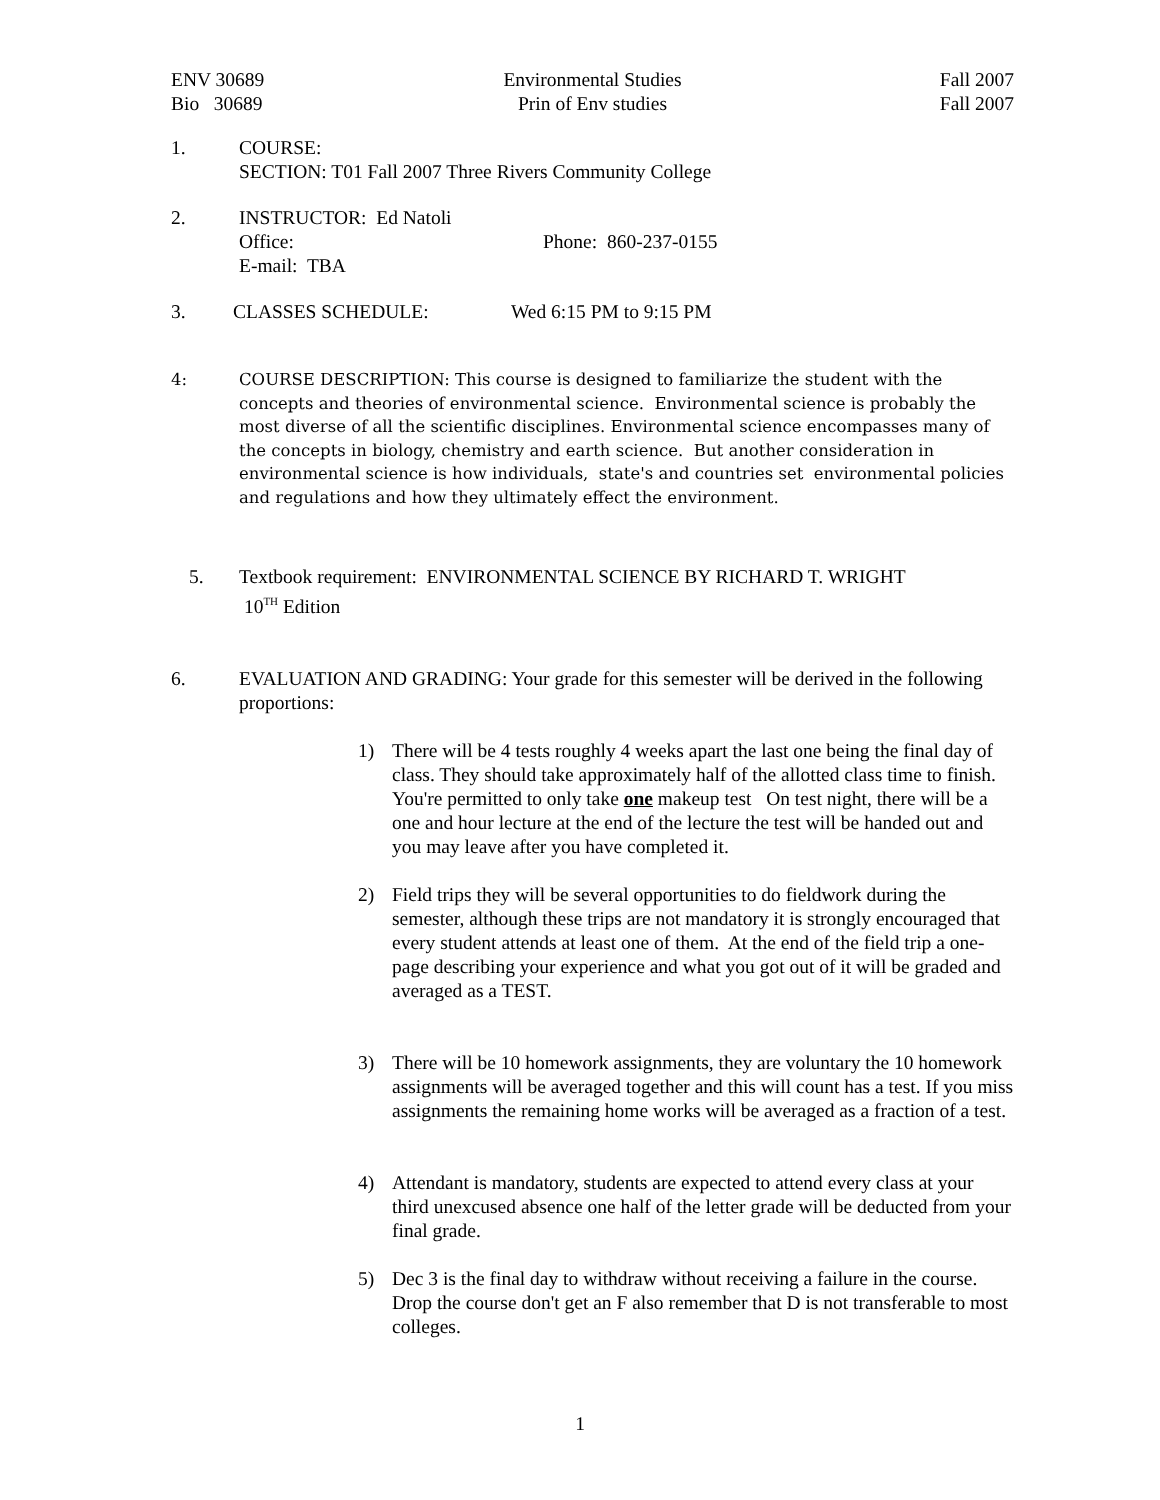ENV 30689 Environmental Studies Fall 2007
Bio 30689 Prin of Env studies Fall 2007
1. COURSE:
SECTION: T01 Fall 2007 Three Rivers Community College
2. INSTRUCTOR: Ed Natoli
Office: Phone: 860-237-0155
E-mail: TBA
3. CLASSES SCHEDULE: Wed 6:15 PM to 9:15 PM
4: COURSE DESCRIPTION: This course is designed to familiarize the student with the concepts and theories of environmental science. Environmental science is probably the most diverse of all the scientific disciplines. Environmental science encompasses many of the concepts in biology, chemistry and earth science. But another consideration in environmental science is how individuals, state's and countries set environmental policies and regulations and how they ultimately effect the environment.
5. Textbook requirement: ENVIRONMENTAL SCIENCE BY RICHARD T. WRIGHT
10<sup>TH</sup> Edition
6. EVALUATION AND GRADING: Your grade for this semester will be derived in the following proportions:
1) There will be 4 tests roughly 4 weeks apart the last one being the final day of class. They should take approximately half of the allotted class time to finish. You're permitted to only take one makeup test On test night, there will be a one and hour lecture at the end of the lecture the test will be handed out and you may leave after you have completed it.
2) Field trips they will be several opportunities to do fieldwork during the semester, although these trips are not mandatory it is strongly encouraged that every student attends at least one of them. At the end of the field trip a one-page describing your experience and what you got out of it will be graded and averaged as a TEST.
3) There will be 10 homework assignments, they are voluntary the 10 homework assignments will be averaged together and this will count has a test. If you miss assignments the remaining home works will be averaged as a fraction of a test.
4) Attendant is mandatory, students are expected to attend every class at your third unexcused absence one half of the letter grade will be deducted from your final grade.
5) Dec 3 is the final day to withdraw without receiving a failure in the course. Drop the course don't get an F also remember that D is not transferable to most colleges.
1